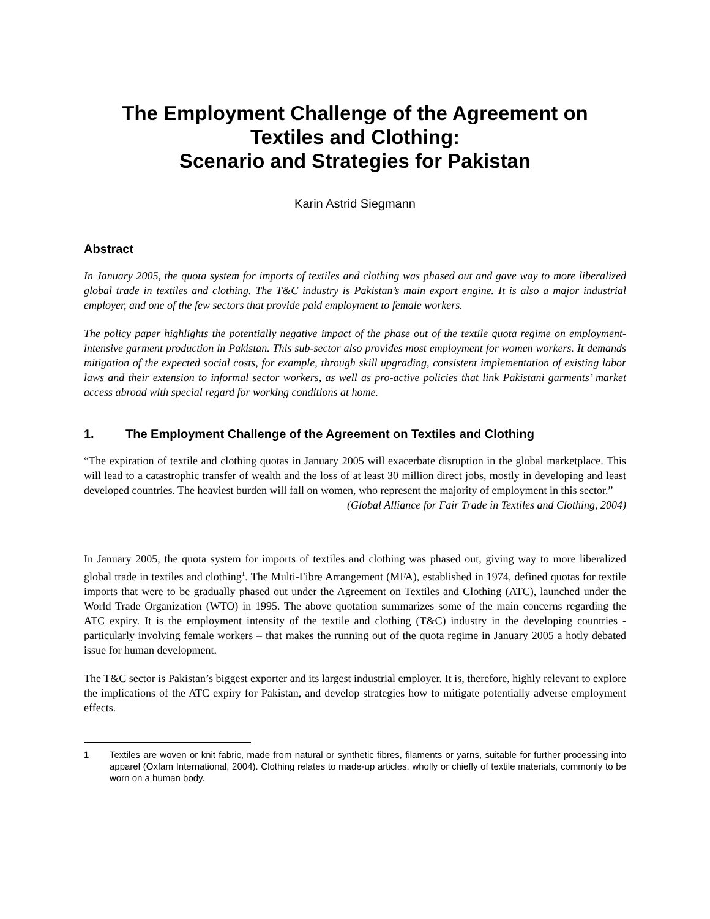The Employment Challenge of the Agreement on
Textiles and Clothing:
Scenario and Strategies for Pakistan
Karin Astrid Siegmann
Abstract
In January 2005, the quota system for imports of textiles and clothing was phased out and gave way to more liberalized global trade in textiles and clothing. The T&C industry is Pakistan’s main export engine. It is also a major industrial employer, and one of the few sectors that provide paid employment to female workers.
The policy paper highlights the potentially negative impact of the phase out of the textile quota regime on employment-intensive garment production in Pakistan. This sub-sector also provides most employment for women workers. It demands mitigation of the expected social costs, for example, through skill upgrading, consistent implementation of existing labor laws and their extension to informal sector workers, as well as pro-active policies that link Pakistani garments’ market access abroad with special regard for working conditions at home.
1. The Employment Challenge of the Agreement on Textiles and Clothing
“The expiration of textile and clothing quotas in January 2005 will exacerbate disruption in the global marketplace. This will lead to a catastrophic transfer of wealth and the loss of at least 30 million direct jobs, mostly in developing and least developed countries. The heaviest burden will fall on women, who represent the majority of employment in this sector.”
(Global Alliance for Fair Trade in Textiles and Clothing, 2004)
In January 2005, the quota system for imports of textiles and clothing was phased out, giving way to more liberalized global trade in textiles and clothing<sup>1</sup>. The Multi-Fibre Arrangement (MFA), established in 1974, defined quotas for textile imports that were to be gradually phased out under the Agreement on Textiles and Clothing (ATC), launched under the World Trade Organization (WTO) in 1995. The above quotation summarizes some of the main concerns regarding the ATC expiry. It is the employment intensity of the textile and clothing (T&C) industry in the developing countries - particularly involving female workers – that makes the running out of the quota regime in January 2005 a hotly debated issue for human development.
The T&C sector is Pakistan’s biggest exporter and its largest industrial employer. It is, therefore, highly relevant to explore the implications of the ATC expiry for Pakistan, and develop strategies how to mitigate potentially adverse employment effects.
1 Textiles are woven or knit fabric, made from natural or synthetic fibres, filaments or yarns, suitable for further processing into apparel (Oxfam International, 2004). Clothing relates to made-up articles, wholly or chiefly of textile materials, commonly to be worn on a human body.